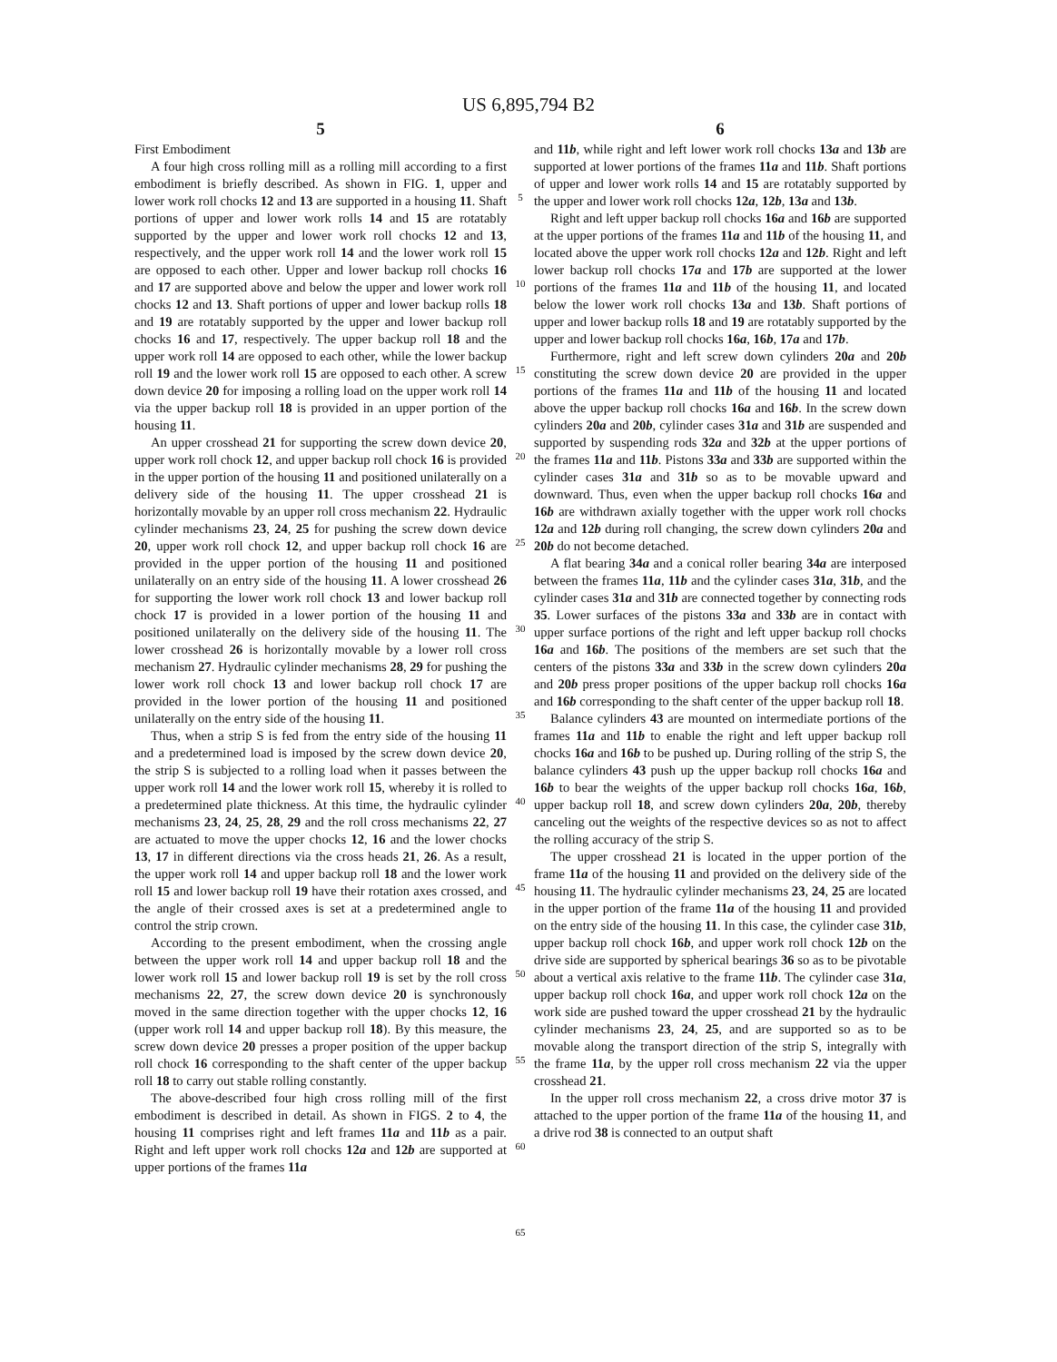US 6,895,794 B2
5
First Embodiment
A four high cross rolling mill as a rolling mill according to a first embodiment is briefly described. As shown in FIG. 1, upper and lower work roll chocks 12 and 13 are supported in a housing 11. Shaft portions of upper and lower work rolls 14 and 15 are rotatably supported by the upper and lower work roll chocks 12 and 13, respectively, and the upper work roll 14 and the lower work roll 15 are opposed to each other. Upper and lower backup roll chocks 16 and 17 are supported above and below the upper and lower work roll chocks 12 and 13. Shaft portions of upper and lower backup rolls 18 and 19 are rotatably supported by the upper and lower backup roll chocks 16 and 17, respectively. The upper backup roll 18 and the upper work roll 14 are opposed to each other, while the lower backup roll 19 and the lower work roll 15 are opposed to each other. A screw down device 20 for imposing a rolling load on the upper work roll 14 via the upper backup roll 18 is provided in an upper portion of the housing 11.
An upper crosshead 21 for supporting the screw down device 20, upper work roll chock 12, and upper backup roll chock 16 is provided in the upper portion of the housing 11 and positioned unilaterally on a delivery side of the housing 11. The upper crosshead 21 is horizontally movable by an upper roll cross mechanism 22. Hydraulic cylinder mechanisms 23, 24, 25 for pushing the screw down device 20, upper work roll chock 12, and upper backup roll chock 16 are provided in the upper portion of the housing 11 and positioned unilaterally on an entry side of the housing 11. A lower crosshead 26 for supporting the lower work roll chock 13 and lower backup roll chock 17 is provided in a lower portion of the housing 11 and positioned unilaterally on the delivery side of the housing 11. The lower crosshead 26 is horizontally movable by a lower roll cross mechanism 27. Hydraulic cylinder mechanisms 28, 29 for pushing the lower work roll chock 13 and lower backup roll chock 17 are provided in the lower portion of the housing 11 and positioned unilaterally on the entry side of the housing 11.
Thus, when a strip S is fed from the entry side of the housing 11 and a predetermined load is imposed by the screw down device 20, the strip S is subjected to a rolling load when it passes between the upper work roll 14 and the lower work roll 15, whereby it is rolled to a predetermined plate thickness. At this time, the hydraulic cylinder mechanisms 23, 24, 25, 28, 29 and the roll cross mechanisms 22, 27 are actuated to move the upper chocks 12, 16 and the lower chocks 13, 17 in different directions via the cross heads 21, 26. As a result, the upper work roll 14 and upper backup roll 18 and the lower work roll 15 and lower backup roll 19 have their rotation axes crossed, and the angle of their crossed axes is set at a predetermined angle to control the strip crown.
According to the present embodiment, when the crossing angle between the upper work roll 14 and upper backup roll 18 and the lower work roll 15 and lower backup roll 19 is set by the roll cross mechanisms 22, 27, the screw down device 20 is synchronously moved in the same direction together with the upper chocks 12, 16 (upper work roll 14 and upper backup roll 18). By this measure, the screw down device 20 presses a proper position of the upper backup roll chock 16 corresponding to the shaft center of the upper backup roll 18 to carry out stable rolling constantly.
The above-described four high cross rolling mill of the first embodiment is described in detail. As shown in FIGS. 2 to 4, the housing 11 comprises right and left frames 11a and 11b as a pair. Right and left upper work roll chocks 12a and 12b are supported at upper portions of the frames 11a
5
10
15
20
25
30
35
40
45
50
55
60
65
6
and 11b, while right and left lower work roll chocks 13a and 13b are supported at lower portions of the frames 11a and 11b. Shaft portions of upper and lower work rolls 14 and 15 are rotatably supported by the upper and lower work roll chocks 12a, 12b, 13a and 13b.
Right and left upper backup roll chocks 16a and 16b are supported at the upper portions of the frames 11a and 11b of the housing 11, and located above the upper work roll chocks 12a and 12b. Right and left lower backup roll chocks 17a and 17b are supported at the lower portions of the frames 11a and 11b of the housing 11, and located below the lower work roll chocks 13a and 13b. Shaft portions of upper and lower backup rolls 18 and 19 are rotatably supported by the upper and lower backup roll chocks 16a, 16b, 17a and 17b.
Furthermore, right and left screw down cylinders 20a and 20b constituting the screw down device 20 are provided in the upper portions of the frames 11a and 11b of the housing 11 and located above the upper backup roll chocks 16a and 16b. In the screw down cylinders 20a and 20b, cylinder cases 31a and 31b are suspended and supported by suspending rods 32a and 32b at the upper portions of the frames 11a and 11b. Pistons 33a and 33b are supported within the cylinder cases 31a and 31b so as to be movable upward and downward. Thus, even when the upper backup roll chocks 16a and 16b are withdrawn axially together with the upper work roll chocks 12a and 12b during roll changing, the screw down cylinders 20a and 20b do not become detached.
A flat bearing 34a and a conical roller bearing 34a are interposed between the frames 11a, 11b and the cylinder cases 31a, 31b, and the cylinder cases 31a and 31b are connected together by connecting rods 35. Lower surfaces of the pistons 33a and 33b are in contact with upper surface portions of the right and left upper backup roll chocks 16a and 16b. The positions of the members are set such that the centers of the pistons 33a and 33b in the screw down cylinders 20a and 20b press proper positions of the upper backup roll chocks 16a and 16b corresponding to the shaft center of the upper backup roll 18.
Balance cylinders 43 are mounted on intermediate portions of the frames 11a and 11b to enable the right and left upper backup roll chocks 16a and 16b to be pushed up. During rolling of the strip S, the balance cylinders 43 push up the upper backup roll chocks 16a and 16b to bear the weights of the upper backup roll chocks 16a, 16b, upper backup roll 18, and screw down cylinders 20a, 20b, thereby canceling out the weights of the respective devices so as not to affect the rolling accuracy of the strip S.
The upper crosshead 21 is located in the upper portion of the frame 11a of the housing 11 and provided on the delivery side of the housing 11. The hydraulic cylinder mechanisms 23, 24, 25 are located in the upper portion of the frame 11a of the housing 11 and provided on the entry side of the housing 11. In this case, the cylinder case 31b, upper backup roll chock 16b, and upper work roll chock 12b on the drive side are supported by spherical bearings 36 so as to be pivotable about a vertical axis relative to the frame 11b. The cylinder case 31a, upper backup roll chock 16a, and upper work roll chock 12a on the work side are pushed toward the upper crosshead 21 by the hydraulic cylinder mechanisms 23, 24, 25, and are supported so as to be movable along the transport direction of the strip S, integrally with the frame 11a, by the upper roll cross mechanism 22 via the upper crosshead 21.
In the upper roll cross mechanism 22, a cross drive motor 37 is attached to the upper portion of the frame 11a of the housing 11, and a drive rod 38 is connected to an output shaft